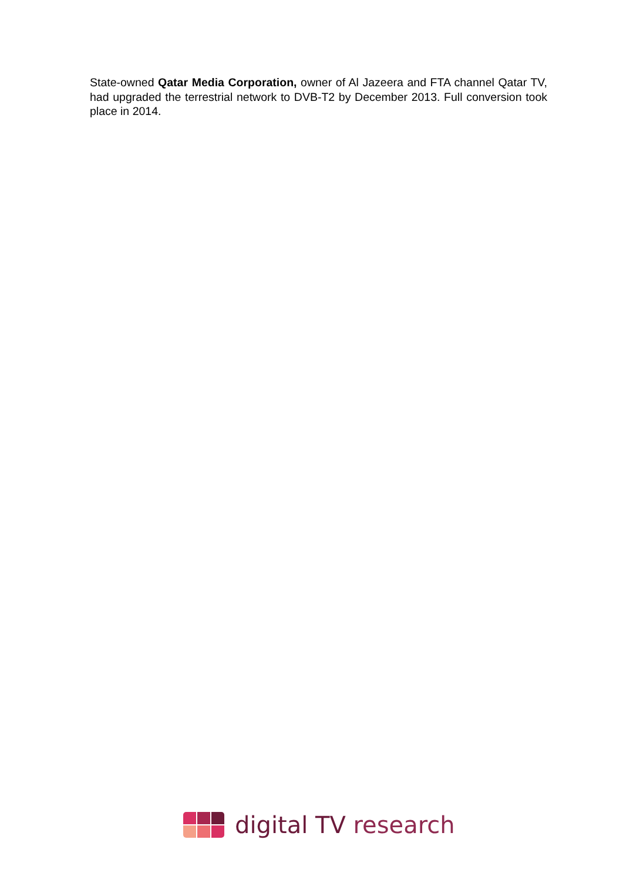State-owned Qatar Media Corporation, owner of Al Jazeera and FTA channel Qatar TV, had upgraded the terrestrial network to DVB-T2 by December 2013. Full conversion took place in 2014.
digital TV research